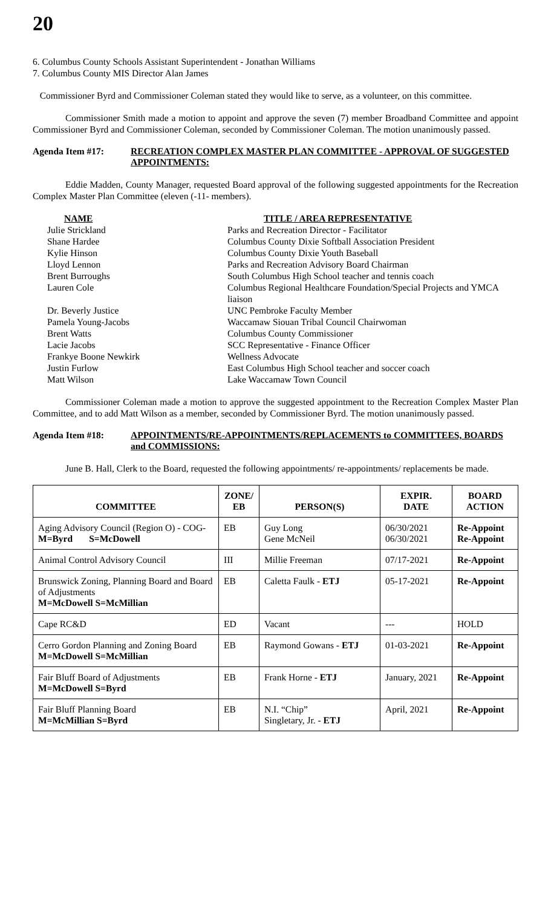20
6. Columbus County Schools Assistant Superintendent - Jonathan Williams
7. Columbus County MIS Director Alan James
Commissioner Byrd and Commissioner Coleman stated they would like to serve, as a volunteer, on this committee.
Commissioner Smith made a motion to appoint and approve the seven (7) member Broadband Committee and appoint Commissioner Byrd and Commissioner Coleman, seconded by Commissioner Coleman. The motion unanimously passed.
Agenda Item #17: RECREATION COMPLEX MASTER PLAN COMMITTEE - APPROVAL OF SUGGESTED APPOINTMENTS:
Eddie Madden, County Manager, requested Board approval of the following suggested appointments for the Recreation Complex Master Plan Committee (eleven (-11- members).
| NAME | TITLE / AREA REPRESENTATIVE |
| --- | --- |
| Julie Strickland | Parks and Recreation Director - Facilitator |
| Shane Hardee | Columbus County Dixie Softball Association President |
| Kylie Hinson | Columbus County Dixie Youth Baseball |
| Lloyd Lennon | Parks and Recreation Advisory Board Chairman |
| Brent Burroughs | South Columbus High School teacher and tennis coach |
| Lauren Cole | Columbus Regional Healthcare Foundation/Special Projects and YMCA liaison |
| Dr. Beverly Justice | UNC Pembroke Faculty Member |
| Pamela Young-Jacobs | Waccamaw Siouan Tribal Council Chairwoman |
| Brent Watts | Columbus County Commissioner |
| Lacie Jacobs | SCC Representative - Finance Officer |
| Frankye Boone Newkirk | Wellness Advocate |
| Justin Furlow | East Columbus High School teacher and soccer coach |
| Matt Wilson | Lake Waccamaw Town Council |
Commissioner Coleman made a motion to approve the suggested appointment to the Recreation Complex Master Plan Committee, and to add Matt Wilson as a member, seconded by Commissioner Byrd. The motion unanimously passed.
Agenda Item #18: APPOINTMENTS/RE-APPOINTMENTS/REPLACEMENTS to COMMITTEES, BOARDS and COMMISSIONS:
June B. Hall, Clerk to the Board, requested the following appointments/ re-appointments/ replacements be made.
| COMMITTEE | ZONE/ EB | PERSON(S) | EXPIR. DATE | BOARD ACTION |
| --- | --- | --- | --- | --- |
| Aging Advisory Council (Region O) - COG- M=Byrd S=McDowell | EB | Guy Long Gene McNeil | 06/30/2021 06/30/2021 | Re-Appoint Re-Appoint |
| Animal Control Advisory Council | III | Millie Freeman | 07/17-2021 | Re-Appoint |
| Brunswick Zoning, Planning Board and Board of Adjustments M=McDowell S=McMillian | EB | Caletta Faulk - ETJ | 05-17-2021 | Re-Appoint |
| Cape RC&D | ED | Vacant | --- | HOLD |
| Cerro Gordon Planning and Zoning Board M=McDowell S=McMillian | EB | Raymond Gowans - ETJ | 01-03-2021 | Re-Appoint |
| Fair Bluff Board of Adjustments M=McDowell S=Byrd | EB | Frank Horne - ETJ | January, 2021 | Re-Appoint |
| Fair Bluff Planning Board M=McMillian S=Byrd | EB | N.I. “Chip” Singletary, Jr. - ETJ | April, 2021 | Re-Appoint |